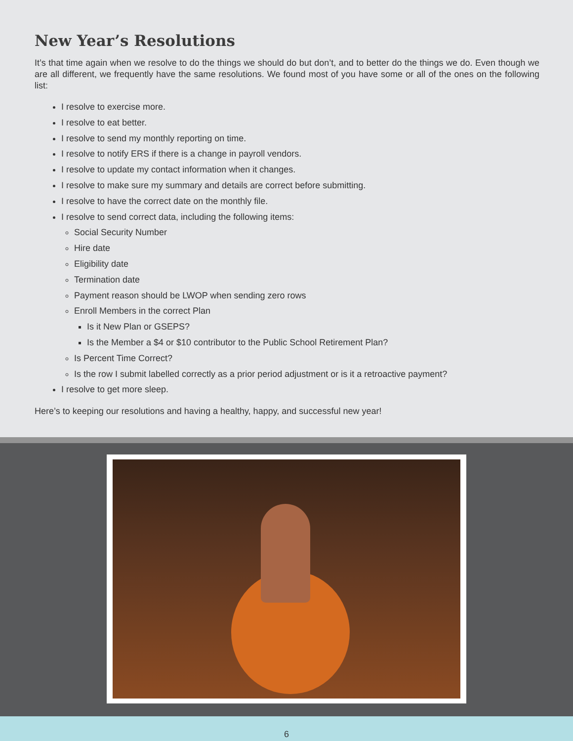New Year’s Resolutions
It’s that time again when we resolve to do the things we should do but don’t, and to better do the things we do. Even though we are all different, we frequently have the same resolutions. We found most of you have some or all of the ones on the following list:
I resolve to exercise more.
I resolve to eat better.
I resolve to send my monthly reporting on time.
I resolve to notify ERS if there is a change in payroll vendors.
I resolve to update my contact information when it changes.
I resolve to make sure my summary and details are correct before submitting.
I resolve to have the correct date on the monthly file.
I resolve to send correct data, including the following items:
Social Security Number
Hire date
Eligibility date
Termination date
Payment reason should be LWOP when sending zero rows
Enroll Members in the correct Plan
Is it New Plan or GSEPS?
Is the Member a $4 or $10 contributor to the Public School Retirement Plan?
Is Percent Time Correct?
Is the row I submit labelled correctly as a prior period adjustment or is it a retroactive payment?
I resolve to get more sleep.
Here’s to keeping our resolutions and having a healthy, happy, and successful new year!
6